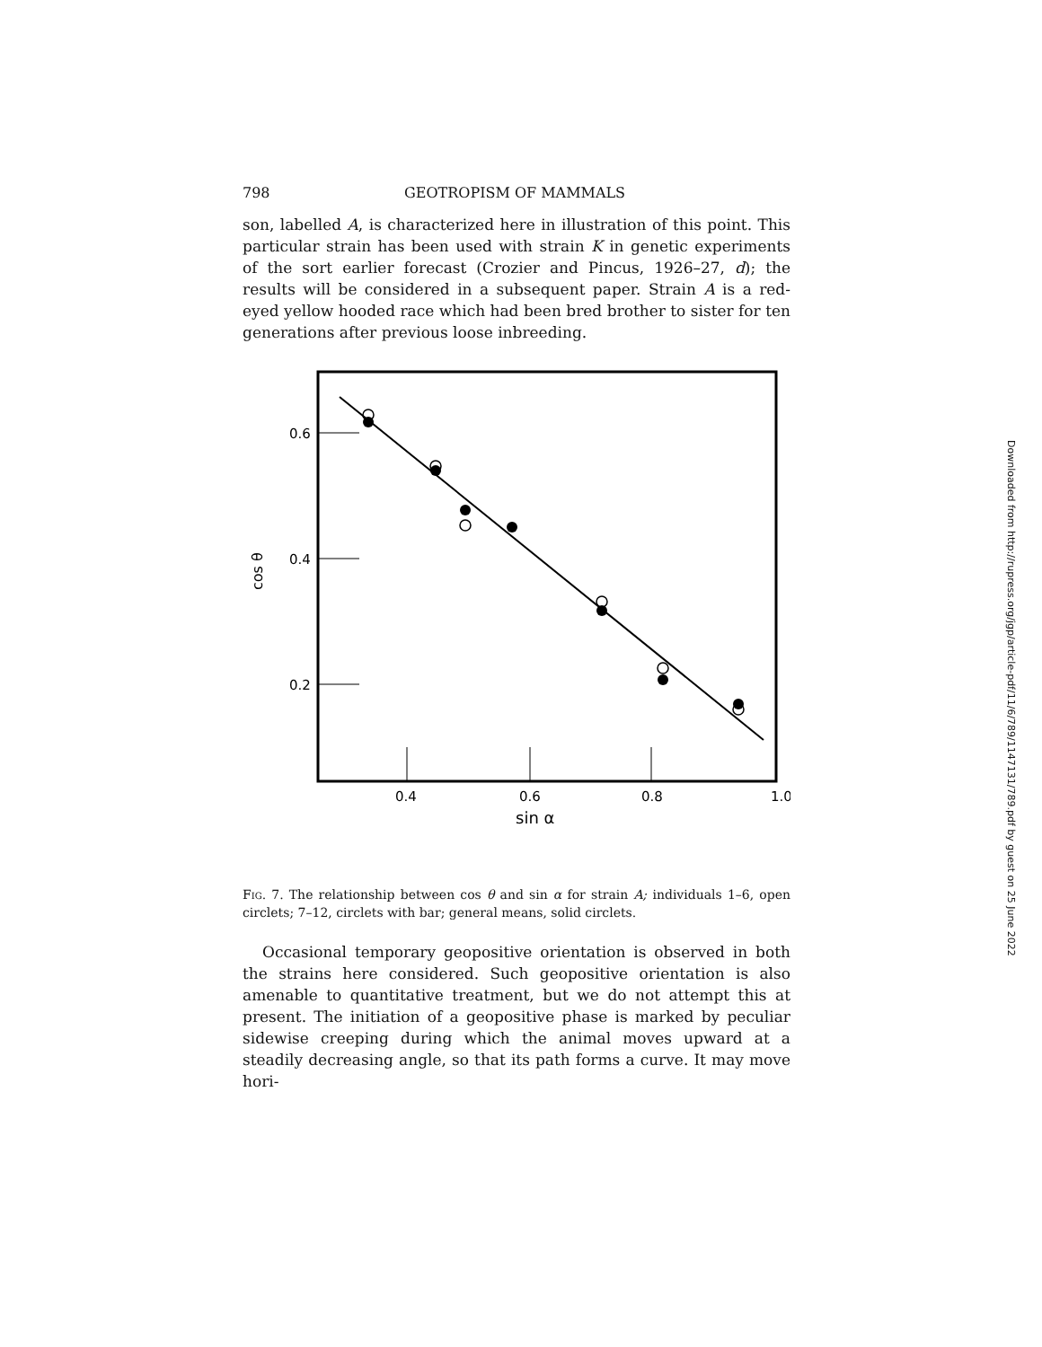798 GEOTROPISM OF MAMMALS
son, labelled A, is characterized here in illustration of this point. This particular strain has been used with strain K in genetic experiments of the sort earlier forecast (Crozier and Pincus, 1926–27, d); the results will be considered in a subsequent paper. Strain A is a red-eyed yellow hooded race which had been bred brother to sister for ten generations after previous loose inbreeding.
0.6
0.4
0.2
cos θ
0.4
0.6
0.8
1.0
sin α
Fig. 7. The relationship between cos θ and sin α for strain A; individuals 1–6, open circlets; 7–12, circlets with bar; general means, solid circlets.
Occasional temporary geopositive orientation is observed in both the strains here considered. Such geopositive orientation is also amenable to quantitative treatment, but we do not attempt this at present. The initiation of a geopositive phase is marked by peculiar sidewise creeping during which the animal moves upward at a steadily decreasing angle, so that its path forms a curve. It may move hori-
Downloaded from http://rupress.org/jgp/article-pdf/11/6/789/1147131/789.pdf by guest on 25 June 2022